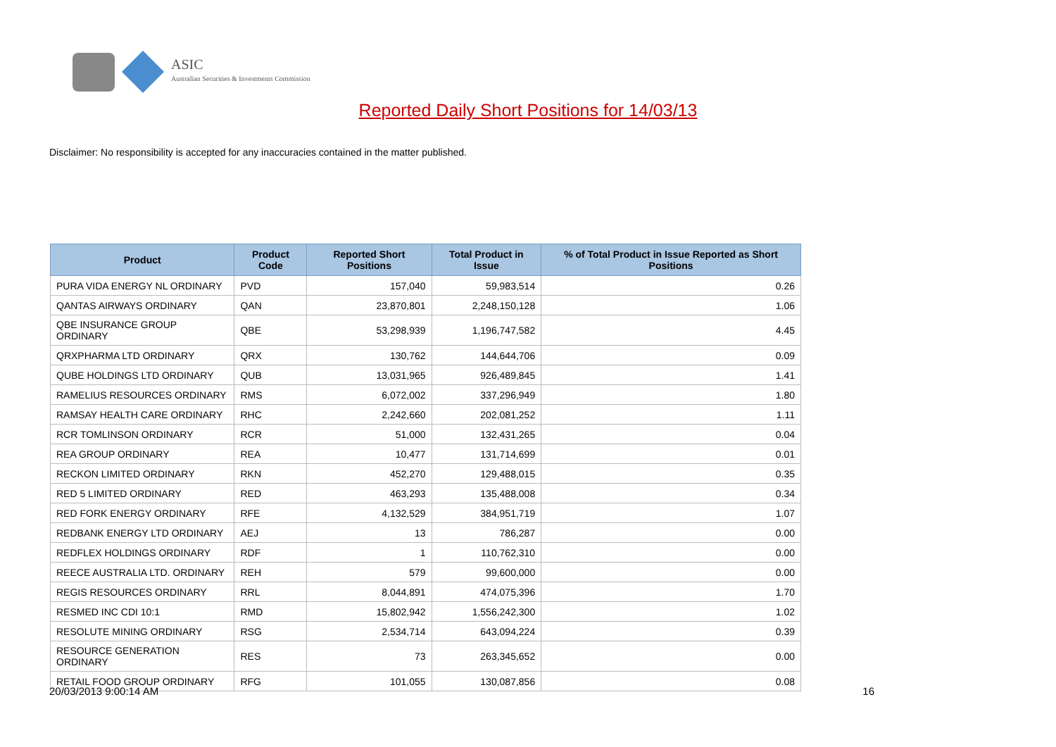ASIC
Australian Securities & Investments Commission
Reported Daily Short Positions for 14/03/13
Disclaimer: No responsibility is accepted for any inaccuracies contained in the matter published.
| Product | Product Code | Reported Short Positions | Total Product in Issue | % of Total Product in Issue Reported as Short Positions |
| --- | --- | --- | --- | --- |
| PURA VIDA ENERGY NL ORDINARY | PVD | 157,040 | 59,983,514 | 0.26 |
| QANTAS AIRWAYS ORDINARY | QAN | 23,870,801 | 2,248,150,128 | 1.06 |
| QBE INSURANCE GROUP ORDINARY | QBE | 53,298,939 | 1,196,747,582 | 4.45 |
| QRXPHARMA LTD ORDINARY | QRX | 130,762 | 144,644,706 | 0.09 |
| QUBE HOLDINGS LTD ORDINARY | QUB | 13,031,965 | 926,489,845 | 1.41 |
| RAMELIUS RESOURCES ORDINARY | RMS | 6,072,002 | 337,296,949 | 1.80 |
| RAMSAY HEALTH CARE ORDINARY | RHC | 2,242,660 | 202,081,252 | 1.11 |
| RCR TOMLINSON ORDINARY | RCR | 51,000 | 132,431,265 | 0.04 |
| REA GROUP ORDINARY | REA | 10,477 | 131,714,699 | 0.01 |
| RECKON LIMITED ORDINARY | RKN | 452,270 | 129,488,015 | 0.35 |
| RED 5 LIMITED ORDINARY | RED | 463,293 | 135,488,008 | 0.34 |
| RED FORK ENERGY ORDINARY | RFE | 4,132,529 | 384,951,719 | 1.07 |
| REDBANK ENERGY LTD ORDINARY | AEJ | 13 | 786,287 | 0.00 |
| REDFLEX HOLDINGS ORDINARY | RDF | 1 | 110,762,310 | 0.00 |
| REECE AUSTRALIA LTD. ORDINARY | REH | 579 | 99,600,000 | 0.00 |
| REGIS RESOURCES ORDINARY | RRL | 8,044,891 | 474,075,396 | 1.70 |
| RESMED INC CDI 10:1 | RMD | 15,802,942 | 1,556,242,300 | 1.02 |
| RESOLUTE MINING ORDINARY | RSG | 2,534,714 | 643,094,224 | 0.39 |
| RESOURCE GENERATION ORDINARY | RES | 73 | 263,345,652 | 0.00 |
| RETAIL FOOD GROUP ORDINARY | RFG | 101,055 | 130,087,856 | 0.08 |
20/03/2013 9:00:14 AM 16